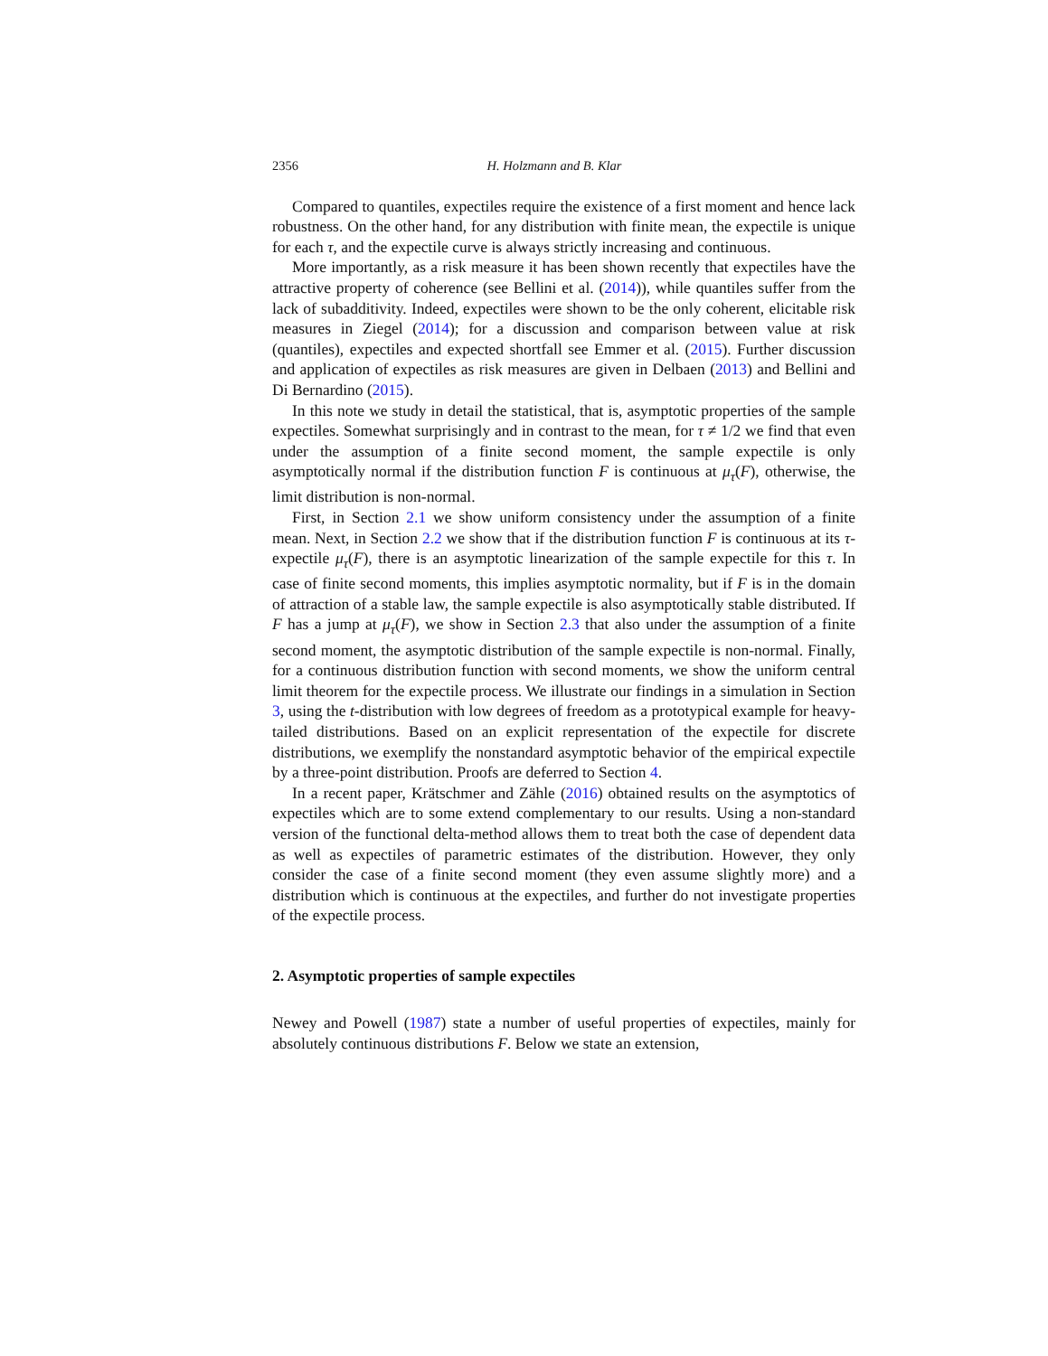2356 H. Holzmann and B. Klar
Compared to quantiles, expectiles require the existence of a first moment and hence lack robustness. On the other hand, for any distribution with finite mean, the expectile is unique for each τ, and the expectile curve is always strictly increasing and continuous.
More importantly, as a risk measure it has been shown recently that expectiles have the attractive property of coherence (see Bellini et al. (2014)), while quantiles suffer from the lack of subadditivity. Indeed, expectiles were shown to be the only coherent, elicitable risk measures in Ziegel (2014); for a discussion and comparison between value at risk (quantiles), expectiles and expected shortfall see Emmer et al. (2015). Further discussion and application of expectiles as risk measures are given in Delbaen (2013) and Bellini and Di Bernardino (2015).
In this note we study in detail the statistical, that is, asymptotic properties of the sample expectiles. Somewhat surprisingly and in contrast to the mean, for τ ≠ 1/2 we find that even under the assumption of a finite second moment, the sample expectile is only asymptotically normal if the distribution function F is continuous at μ<sub>τ</sub>(F), otherwise, the limit distribution is non-normal.
First, in Section 2.1 we show uniform consistency under the assumption of a finite mean. Next, in Section 2.2 we show that if the distribution function F is continuous at its τ-expectile μ<sub>τ</sub>(F), there is an asymptotic linearization of the sample expectile for this τ. In case of finite second moments, this implies asymptotic normality, but if F is in the domain of attraction of a stable law, the sample expectile is also asymptotically stable distributed. If F has a jump at μ<sub>τ</sub>(F), we show in Section 2.3 that also under the assumption of a finite second moment, the asymptotic distribution of the sample expectile is non-normal. Finally, for a continuous distribution function with second moments, we show the uniform central limit theorem for the expectile process. We illustrate our findings in a simulation in Section 3, using the t-distribution with low degrees of freedom as a prototypical example for heavy-tailed distributions. Based on an explicit representation of the expectile for discrete distributions, we exemplify the nonstandard asymptotic behavior of the empirical expectile by a three-point distribution. Proofs are deferred to Section 4.
In a recent paper, Krätschmer and Zähle (2016) obtained results on the asymptotics of expectiles which are to some extend complementary to our results. Using a non-standard version of the functional delta-method allows them to treat both the case of dependent data as well as expectiles of parametric estimates of the distribution. However, they only consider the case of a finite second moment (they even assume slightly more) and a distribution which is continuous at the expectiles, and further do not investigate properties of the expectile process.
2. Asymptotic properties of sample expectiles
Newey and Powell (1987) state a number of useful properties of expectiles, mainly for absolutely continuous distributions F. Below we state an extension,